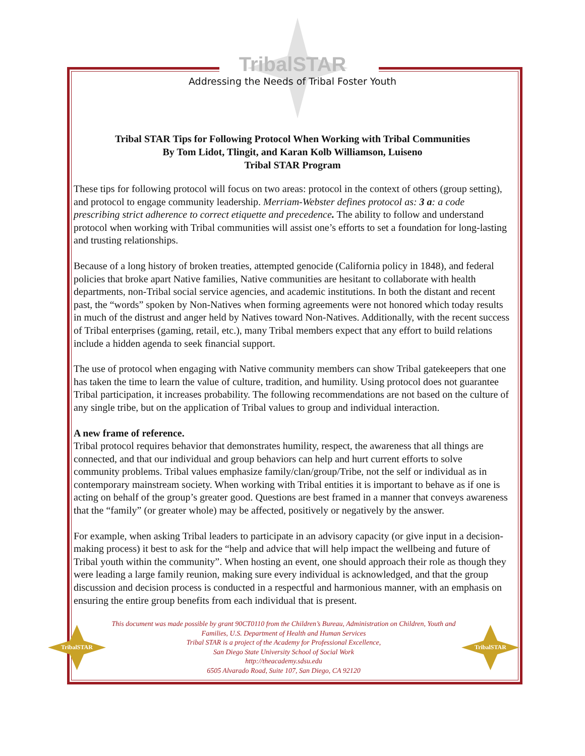TribalSTAR
Addressing the Needs of Tribal Foster Youth
Tribal STAR Tips for Following Protocol When Working with Tribal Communities
By Tom Lidot, Tlingit, and Karan Kolb Williamson, Luiseno
Tribal STAR Program
These tips for following protocol will focus on two areas: protocol in the context of others (group setting), and protocol to engage community leadership. Merriam-Webster defines protocol as: 3 a: a code prescribing strict adherence to correct etiquette and precedence. The ability to follow and understand protocol when working with Tribal communities will assist one’s efforts to set a foundation for long-lasting and trusting relationships.
Because of a long history of broken treaties, attempted genocide (California policy in 1848), and federal policies that broke apart Native families, Native communities are hesitant to collaborate with health departments, non-Tribal social service agencies, and academic institutions. In both the distant and recent past, the “words” spoken by Non-Natives when forming agreements were not honored which today results in much of the distrust and anger held by Natives toward Non-Natives. Additionally, with the recent success of Tribal enterprises (gaming, retail, etc.), many Tribal members expect that any effort to build relations include a hidden agenda to seek financial support.
The use of protocol when engaging with Native community members can show Tribal gatekeepers that one has taken the time to learn the value of culture, tradition, and humility. Using protocol does not guarantee Tribal participation, it increases probability. The following recommendations are not based on the culture of any single tribe, but on the application of Tribal values to group and individual interaction.
A new frame of reference.
Tribal protocol requires behavior that demonstrates humility, respect, the awareness that all things are connected, and that our individual and group behaviors can help and hurt current efforts to solve community problems. Tribal values emphasize family/clan/group/Tribe, not the self or individual as in contemporary mainstream society. When working with Tribal entities it is important to behave as if one is acting on behalf of the group’s greater good. Questions are best framed in a manner that conveys awareness that the “family” (or greater whole) may be affected, positively or negatively by the answer.
For example, when asking Tribal leaders to participate in an advisory capacity (or give input in a decision-making process) it best to ask for the “help and advice that will help impact the wellbeing and future of Tribal youth within the community”. When hosting an event, one should approach their role as though they were leading a large family reunion, making sure every individual is acknowledged, and that the group discussion and decision process is conducted in a respectful and harmonious manner, with an emphasis on ensuring the entire group benefits from each individual that is present.
TribalSTAR
This document was made possible by grant 90CT0110 from the Children’s Bureau, Administration on Children, Youth and Families, U.S. Department of Health and Human Services
Tribal STAR is a project of the Academy for Professional Excellence,
San Diego State University School of Social Work
http://theacademy.sdsu.edu
6505 Alvarado Road, Suite 107, San Diego, CA 92120
TribalSTAR